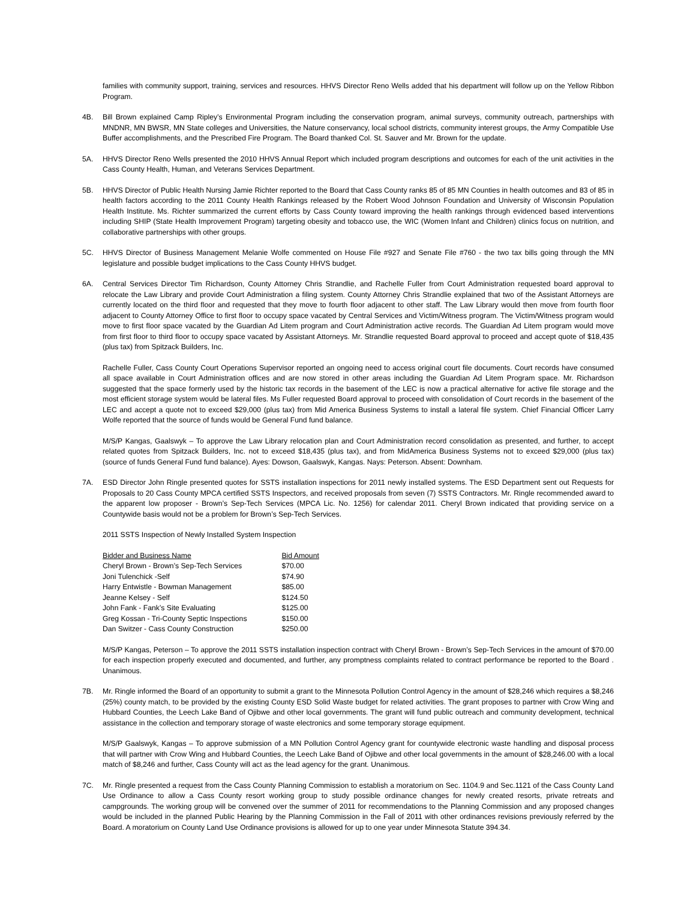families with community support, training, services and resources. HHVS Director Reno Wells added that his department will follow up on the Yellow Ribbon Program.
4B. Bill Brown explained Camp Ripley’s Environmental Program including the conservation program, animal surveys, community outreach, partnerships with MNDNR, MN BWSR, MN State colleges and Universities, the Nature conservancy, local school districts, community interest groups, the Army Compatible Use Buffer accomplishments, and the Prescribed Fire Program. The Board thanked Col. St. Sauver and Mr. Brown for the update.
5A. HHVS Director Reno Wells presented the 2010 HHVS Annual Report which included program descriptions and outcomes for each of the unit activities in the Cass County Health, Human, and Veterans Services Department.
5B. HHVS Director of Public Health Nursing Jamie Richter reported to the Board that Cass County ranks 85 of 85 MN Counties in health outcomes and 83 of 85 in health factors according to the 2011 County Health Rankings released by the Robert Wood Johnson Foundation and University of Wisconsin Population Health Institute. Ms. Richter summarized the current efforts by Cass County toward improving the health rankings through evidenced based interventions including SHIP (State Health Improvement Program) targeting obesity and tobacco use, the WIC (Women Infant and Children) clinics focus on nutrition, and collaborative partnerships with other groups.
5C. HHVS Director of Business Management Melanie Wolfe commented on House File #927 and Senate File #760 - the two tax bills going through the MN legislature and possible budget implications to the Cass County HHVS budget.
6A. Central Services Director Tim Richardson, County Attorney Chris Strandlie, and Rachelle Fuller from Court Administration requested board approval to relocate the Law Library and provide Court Administration a filing system. County Attorney Chris Strandlie explained that two of the Assistant Attorneys are currently located on the third floor and requested that they move to fourth floor adjacent to other staff. The Law Library would then move from fourth floor adjacent to County Attorney Office to first floor to occupy space vacated by Central Services and Victim/Witness program. The Victim/Witness program would move to first floor space vacated by the Guardian Ad Litem program and Court Administration active records. The Guardian Ad Litem program would move from first floor to third floor to occupy space vacated by Assistant Attorneys. Mr. Strandlie requested Board approval to proceed and accept quote of $18,435 (plus tax) from Spitzack Builders, Inc.
Rachelle Fuller, Cass County Court Operations Supervisor reported an ongoing need to access original court file documents. Court records have consumed all space available in Court Administration offices and are now stored in other areas including the Guardian Ad Litem Program space. Mr. Richardson suggested that the space formerly used by the historic tax records in the basement of the LEC is now a practical alternative for active file storage and the most efficient storage system would be lateral files. Ms Fuller requested Board approval to proceed with consolidation of Court records in the basement of the LEC and accept a quote not to exceed $29,000 (plus tax) from Mid America Business Systems to install a lateral file system. Chief Financial Officer Larry Wolfe reported that the source of funds would be General Fund fund balance.
M/S/P Kangas, Gaalswyk – To approve the Law Library relocation plan and Court Administration record consolidation as presented, and further, to accept related quotes from Spitzack Builders, Inc. not to exceed $18,435 (plus tax), and from MidAmerica Business Systems not to exceed $29,000 (plus tax) (source of funds General Fund fund balance). Ayes: Dowson, Gaalswyk, Kangas. Nays: Peterson. Absent: Downham.
7A. ESD Director John Ringle presented quotes for SSTS installation inspections for 2011 newly installed systems. The ESD Department sent out Requests for Proposals to 20 Cass County MPCA certified SSTS Inspectors, and received proposals from seven (7) SSTS Contractors. Mr. Ringle recommended award to the apparent low proposer - Brown’s Sep-Tech Services (MPCA Lic. No. 1256) for calendar 2011. Cheryl Brown indicated that providing service on a Countywide basis would not be a problem for Brown’s Sep-Tech Services.
2011 SSTS Inspection of Newly Installed System Inspection
| Bidder and Business Name | Bid Amount |
| --- | --- |
| Cheryl Brown - Brown’s Sep-Tech Services | $70.00 |
| Joni Tulenchick -Self | $74.90 |
| Harry Entwistle - Bowman Management | $85.00 |
| Jeanne Kelsey - Self | $124.50 |
| John Fank - Fank’s Site Evaluating | $125.00 |
| Greg Kossan - Tri-County Septic Inspections | $150.00 |
| Dan Switzer - Cass County Construction | $250.00 |
M/S/P Kangas, Peterson – To approve the 2011 SSTS installation inspection contract with Cheryl Brown - Brown’s Sep-Tech Services in the amount of $70.00 for each inspection properly executed and documented, and further, any promptness complaints related to contract performance be reported to the Board . Unanimous.
7B. Mr. Ringle informed the Board of an opportunity to submit a grant to the Minnesota Pollution Control Agency in the amount of $28,246 which requires a $8,246 (25%) county match, to be provided by the existing County ESD Solid Waste budget for related activities. The grant proposes to partner with Crow Wing and Hubbard Counties, the Leech Lake Band of Ojibwe and other local governments. The grant will fund public outreach and community development, technical assistance in the collection and temporary storage of waste electronics and some temporary storage equipment.
M/S/P Gaalswyk, Kangas – To approve submission of a MN Pollution Control Agency grant for countywide electronic waste handling and disposal process that will partner with Crow Wing and Hubbard Counties, the Leech Lake Band of Ojibwe and other local governments in the amount of $28,246.00 with a local match of $8,246 and further, Cass County will act as the lead agency for the grant. Unanimous.
7C. Mr. Ringle presented a request from the Cass County Planning Commission to establish a moratorium on Sec. 1104.9 and Sec.1121 of the Cass County Land Use Ordinance to allow a Cass County resort working group to study possible ordinance changes for newly created resorts, private retreats and campgrounds. The working group will be convened over the summer of 2011 for recommendations to the Planning Commission and any proposed changes would be included in the planned Public Hearing by the Planning Commission in the Fall of 2011 with other ordinances revisions previously referred by the Board. A moratorium on County Land Use Ordinance provisions is allowed for up to one year under Minnesota Statute 394.34.